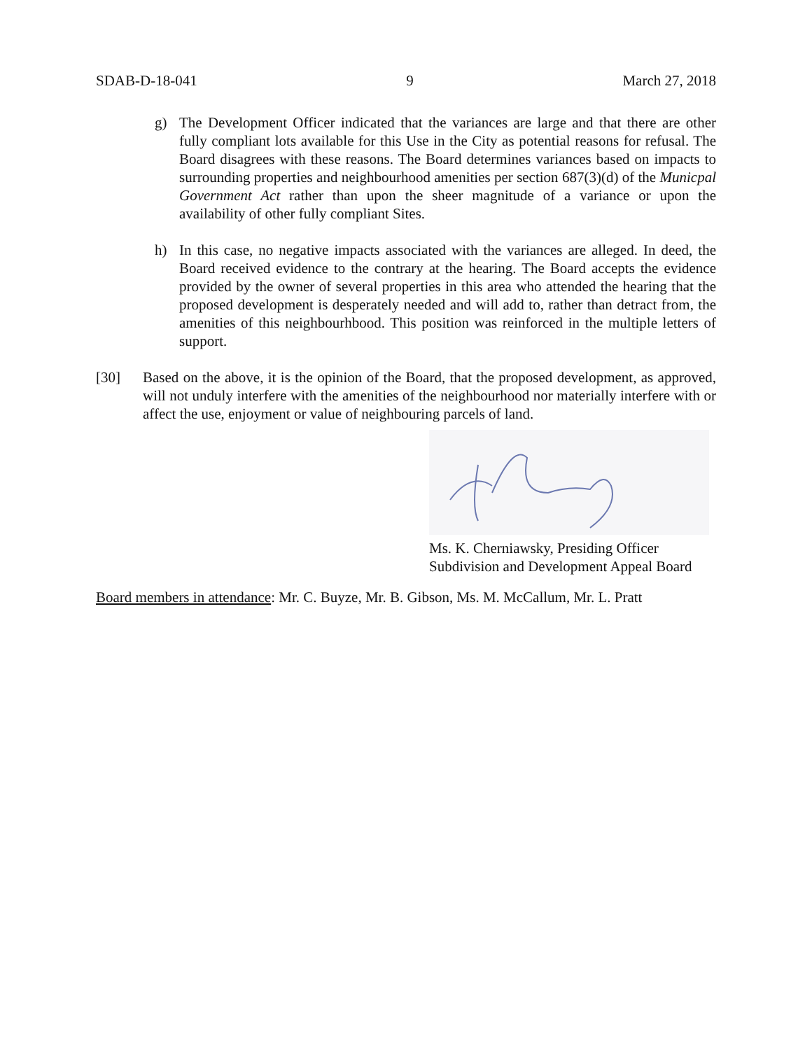SDAB-D-18-041 9 March 27, 2018
g) The Development Officer indicated that the variances are large and that there are other fully compliant lots available for this Use in the City as potential reasons for refusal. The Board disagrees with these reasons. The Board determines variances based on impacts to surrounding properties and neighbourhood amenities per section 687(3)(d) of the Municpal Government Act rather than upon the sheer magnitude of a variance or upon the availability of other fully compliant Sites.
h) In this case, no negative impacts associated with the variances are alleged. In deed, the Board received evidence to the contrary at the hearing. The Board accepts the evidence provided by the owner of several properties in this area who attended the hearing that the proposed development is desperately needed and will add to, rather than detract from, the amenities of this neighbourhbood. This position was reinforced in the multiple letters of support.
[30] Based on the above, it is the opinion of the Board, that the proposed development, as approved, will not unduly interfere with the amenities of the neighbourhood nor materially interfere with or affect the use, enjoyment or value of neighbouring parcels of land.
Ms. K. Cherniawsky, Presiding Officer
Subdivision and Development Appeal Board
Board members in attendance: Mr. C. Buyze, Mr. B. Gibson, Ms. M. McCallum, Mr. L. Pratt